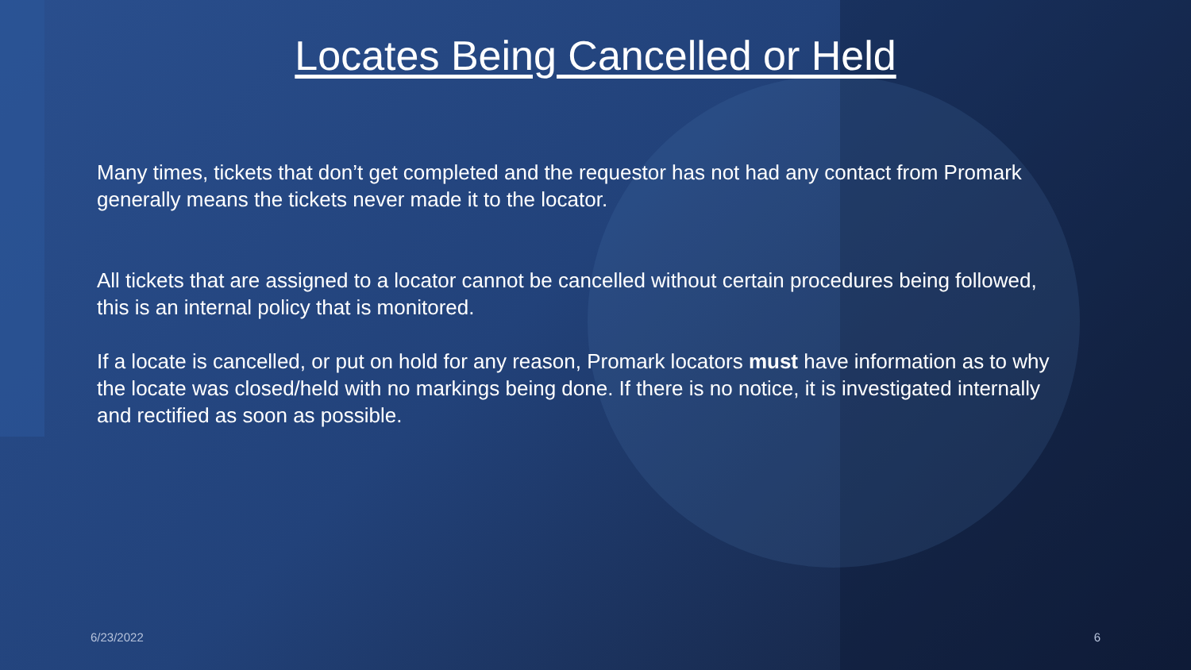Locates Being Cancelled or Held
Many times, tickets that don’t get completed and the requestor has not had any contact from Promark generally means the tickets never made it to the locator.
All tickets that are assigned to a locator cannot be cancelled without certain procedures being followed, this is an internal policy that is monitored.
If a locate is cancelled, or put on hold for any reason, Promark locators must have information as to why the locate was closed/held with no markings being done. If there is no notice, it is investigated internally and rectified as soon as possible.
6/23/2022 6